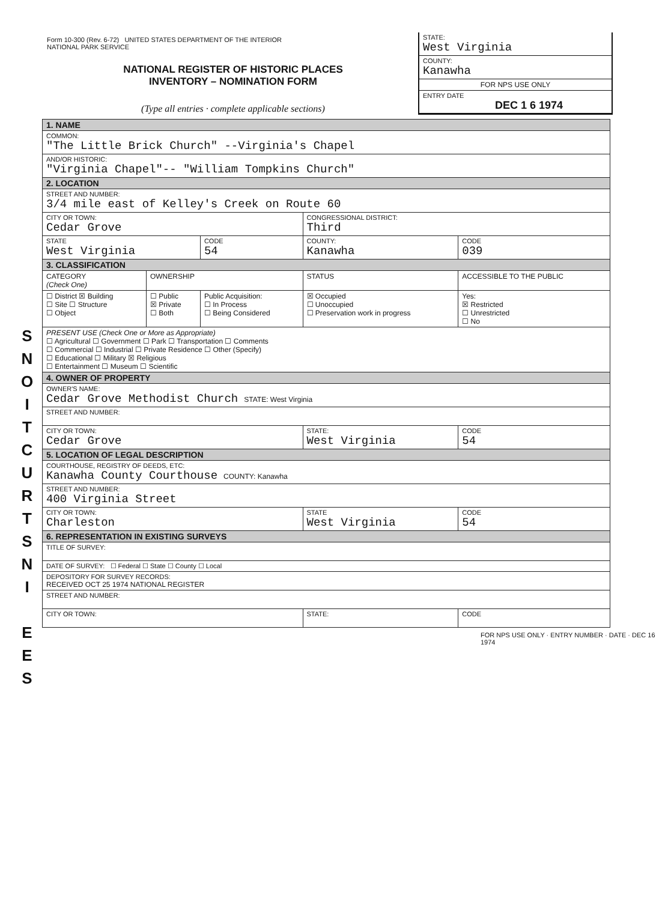Form 10-300 (Rev. 6-72) UNITED STATES DEPARTMENT OF THE INTERIOR
NATIONAL PARK SERVICE
NATIONAL REGISTER OF HISTORIC PLACES
INVENTORY – NOMINATION FORM
(Type all entries · complete applicable sections)
STATE:
West Virginia
COUNTY:
Kanawha
FOR NPS USE ONLY
ENTRY DATE
DEC 1 6 1974
S
N
O
I
T
C
U
R
T
S
N
I
E
E
S
| 1. NAME | | | | |
| COMMON: "The Little Brick Church" --Virginia's Chapel | | | | |
| AND/OR HISTORIC: "Virginia Chapel"-- "William Tompkins Church" | | | | |
| 2. LOCATION | | | | |
| STREET AND NUMBER: 3/4 mile east of Kelley's Creek on Route 60 | | | | |
| CITY OR TOWN: Cedar Grove | | | CONGRESSIONAL DISTRICT: Third | |
| STATE West Virginia | | CODE 54 | COUNTY: Kanawha | CODE 039 |
| 3. CLASSIFICATION | | | | |
| CATEGORY (Check One) | OWNERSHIP | | STATUS | ACCESSIBLE TO THE PUBLIC |
| ☐ District ☒ Building ☐ Site ☐ Structure ☐ Object | ☐ Public ☒ Private ☐ Both | Public Acquisition: ☐ In Process ☐ Being Considered | ☒ Occupied ☐ Unoccupied ☐ Preservation work in progress | Yes: ☒ Restricted ☐ Unrestricted ☐ No |
| PRESENT USE (Check One or More as Appropriate) ☐ Agricultural ☐ Government ☐ Park ☐ Transportation ☐ Comments ☐ Commercial ☐ Industrial ☐ Private Residence ☐ Other (Specify) ☐ Educational ☐ Military ☒ Religious ☐ Entertainment ☐ Museum ☐ Scientific | | | | |
| 4. OWNER OF PROPERTY | | | | |
| OWNER'S NAME: Cedar Grove Methodist Church STATE: West Virginia | | | | |
| STREET AND NUMBER: | | | | |
| CITY OR TOWN: Cedar Grove | | | STATE: West Virginia | CODE 54 |
| 5. LOCATION OF LEGAL DESCRIPTION | | | | |
| COURTHOUSE, REGISTRY OF DEEDS, ETC: Kanawha County Courthouse COUNTY: Kanawha | | | | |
| STREET AND NUMBER: 400 Virginia Street | | | | |
| CITY OR TOWN: Charleston | | | STATE West Virginia | CODE 54 |
| 6. REPRESENTATION IN EXISTING SURVEYS | | | | |
| TITLE OF SURVEY: | | | | |
| DATE OF SURVEY: ☐ Federal ☐ State ☐ County ☐ Local | | | | |
| DEPOSITORY FOR SURVEY RECORDS: RECEIVED OCT 25 1974 NATIONAL REGISTER | | | | |
| STREET AND NUMBER: | | | | |
| CITY OR TOWN: | | | STATE: | CODE |
FOR NPS USE ONLY · ENTRY NUMBER · DATE · DEC 16 1974